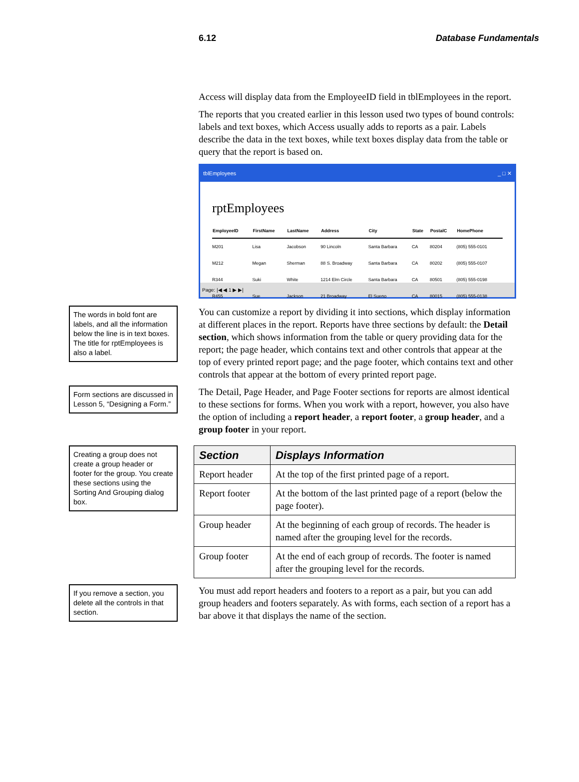6.12 Database Fundamentals
Access will display data from the EmployeeID field in tblEmployees in the report.
The reports that you created earlier in this lesson used two types of bound controls: labels and text boxes, which Access usually adds to reports as a pair. Labels describe the data in the text boxes, while text boxes display data from the table or query that the report is based on.
tblEmployees _ □ ✕
rptEmployees
| EmployeeID | FirstName | LastName | Address | City | State | PostalC | HomePhone |
| --- | --- | --- | --- | --- | --- | --- | --- |
| M201 | Lisa | Jacobson | 90 Lincoln | Santa Barbara | CA | 80204 | (805) 555-0101 |
| M212 | Megan | Sherman | 88 S. Broadway | Santa Barbara | CA | 80202 | (805) 555-0107 |
| R344 | Suki | White | 1214 Elm Circle | Santa Barbara | CA | 80501 | (805) 555-0198 |
| R455 | Sue | Jackson | 21 Broadway | El Sueno | CA | 80015 | (805) 555-0138 |
Page: |◀ ◀ 1 ▶ ▶|
The words in bold font are labels, and all the information below the line is in text boxes. The title for rptEmployees is also a label.
You can customize a report by dividing it into sections, which display information at different places in the report. Reports have three sections by default: the Detail section, which shows information from the table or query providing data for the report; the page header, which contains text and other controls that appear at the top of every printed report page; and the page footer, which contains text and other controls that appear at the bottom of every printed report page.
Form sections are discussed in Lesson 5, “Designing a Form.”
The Detail, Page Header, and Page Footer sections for reports are almost identical to these sections for forms. When you work with a report, however, you also have the option of including a report header, a report footer, a group header, and a group footer in your report.
Creating a group does not create a group header or footer for the group. You create these sections using the Sorting And Grouping dialog box.
| Section | Displays Information |
| --- | --- |
| Report header | At the top of the first printed page of a report. |
| Report footer | At the bottom of the last printed page of a report (below the page footer). |
| Group header | At the beginning of each group of records. The header is named after the grouping level for the records. |
| Group footer | At the end of each group of records. The footer is named after the grouping level for the records. |
If you remove a section, you delete all the controls in that section.
You must add report headers and footers to a report as a pair, but you can add group headers and footers separately. As with forms, each section of a report has a bar above it that displays the name of the section.